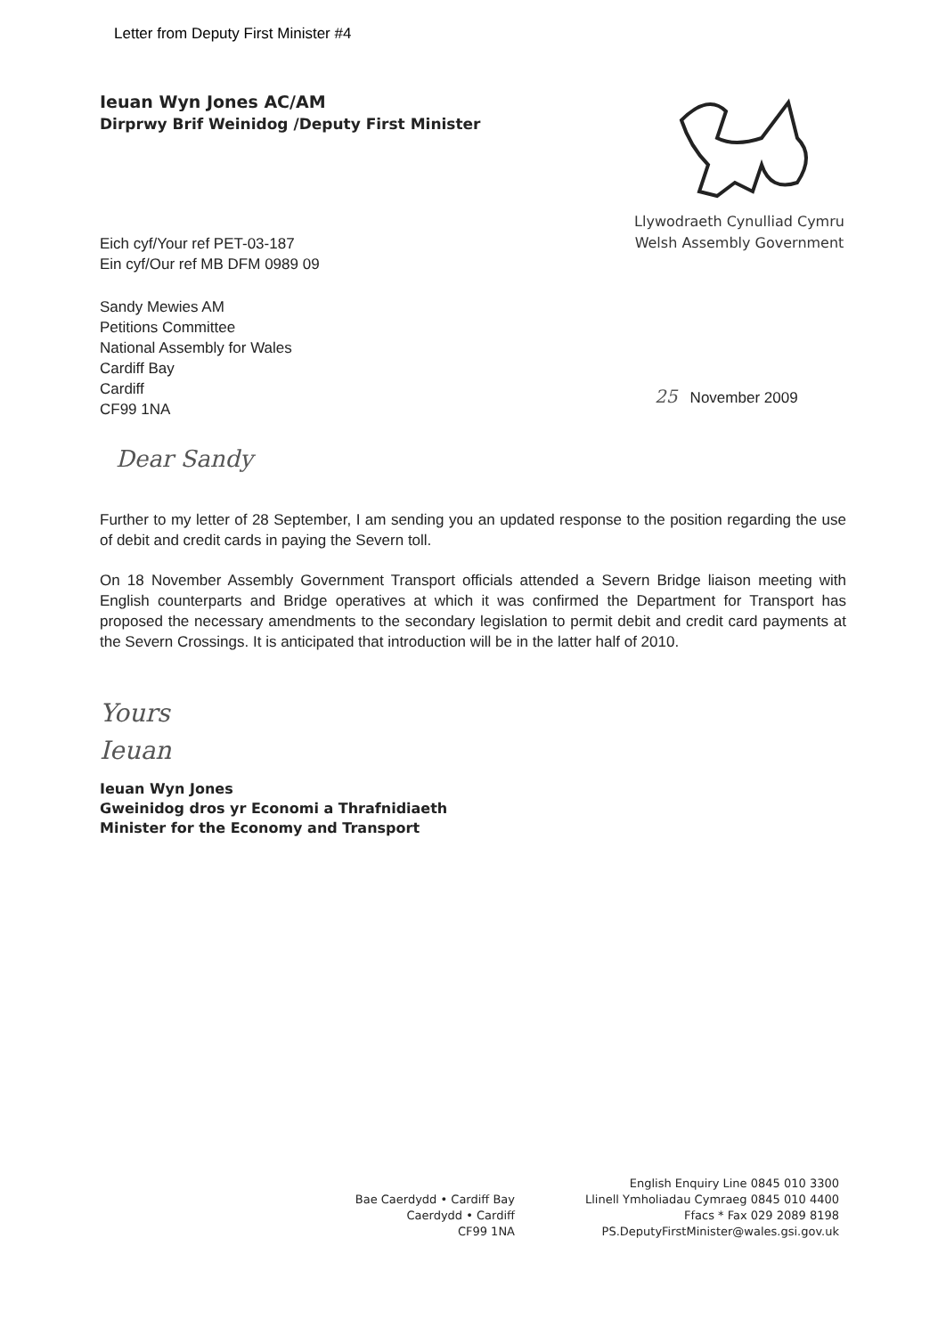Letter from Deputy First Minister #4
Ieuan Wyn Jones AC/AM
Dirprwy Brif Weinidog /Deputy First Minister
Llywodraeth Cynulliad Cymru
Welsh Assembly Government
Eich cyf/Your ref PET-03-187
Ein cyf/Our ref MB DFM 0989 09
Sandy Mewies AM
Petitions Committee
National Assembly for Wales
Cardiff Bay
Cardiff
CF99 1NA
25 November 2009
Dear Sandy
Further to my letter of 28 September, I am sending you an updated response to the position regarding the use of debit and credit cards in paying the Severn toll.
On 18 November Assembly Government Transport officials attended a Severn Bridge liaison meeting with English counterparts and Bridge operatives at which it was confirmed the Department for Transport has proposed the necessary amendments to the secondary legislation to permit debit and credit card payments at the Severn Crossings. It is anticipated that introduction will be in the latter half of 2010.
Yours
Ieuan
Ieuan Wyn Jones
Gweinidog dros yr Economi a Thrafnidiaeth
Minister for the Economy and Transport
Bae Caerdydd • Cardiff Bay
Caerdydd • Cardiff
CF99 1NA
English Enquiry Line 0845 010 3300
Llinell Ymholiadau Cymraeg 0845 010 4400
Ffacs * Fax 029 2089 8198
PS.DeputyFirstMinister@wales.gsi.gov.uk